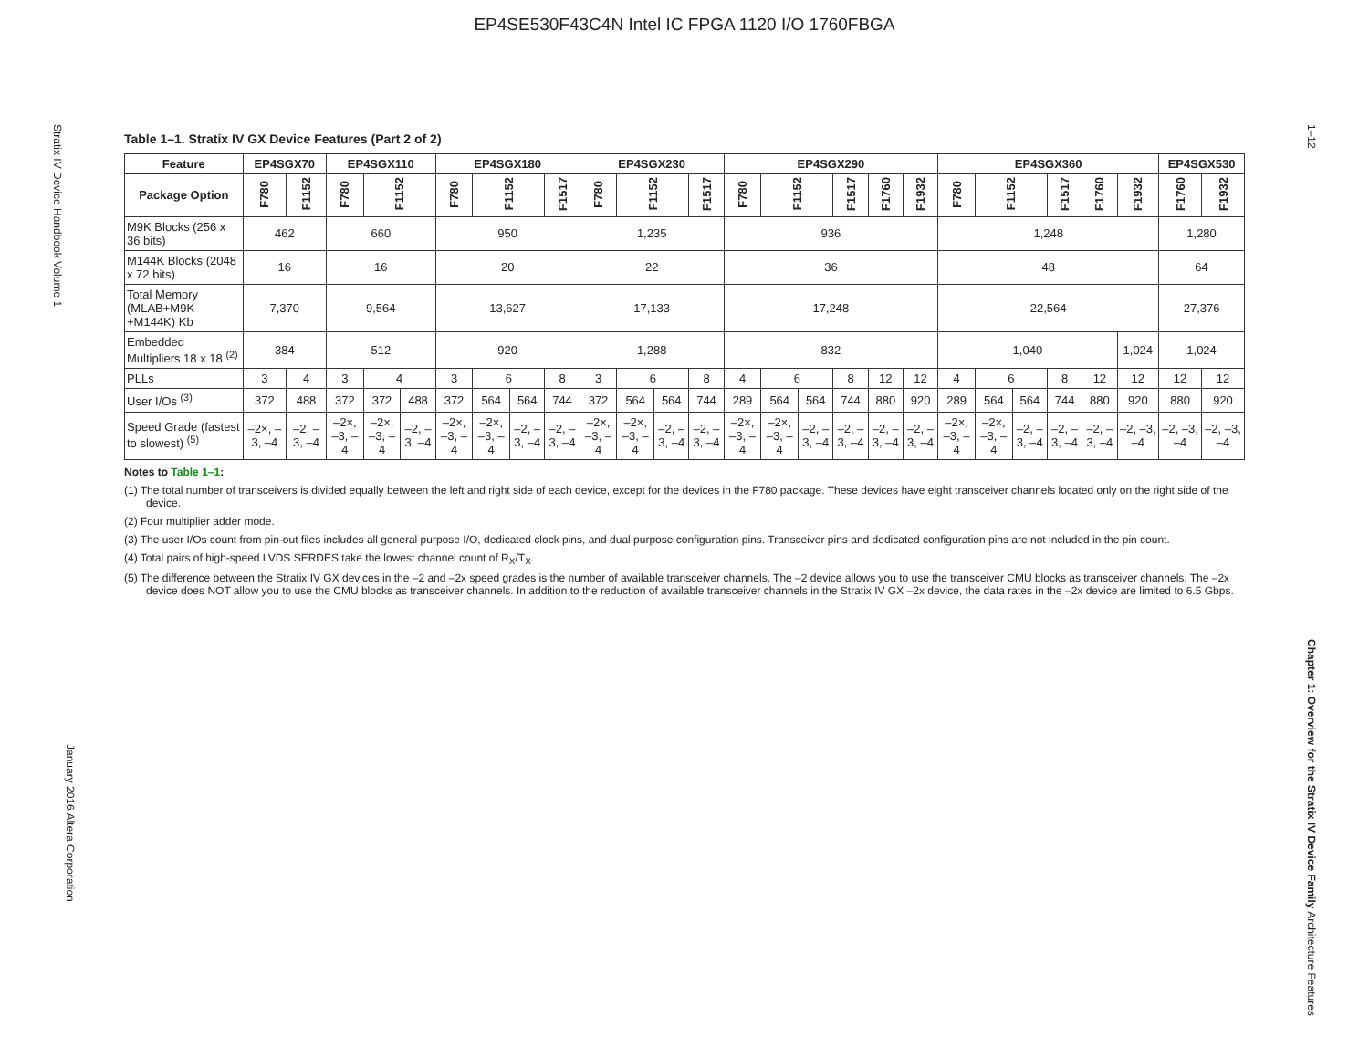EP4SE530F43C4N Intel IC FPGA 1120 I/O 1760FBGA
Stratix IV Device Handbook Volume 1
January 2016 Altera Corporation
1–12
Chapter 1: Overview for the Stratix IV Device Family Architecture Features
Table 1–1. Stratix IV GX Device Features (Part 2 of 2)
| Feature | EP4SGX70 | | EP4SGX110 | | | EP4SGX180 | | | | EP4SGX230 | | | | EP4SGX290 | | | | | | EP4SGX360 | | | | | | EP4SGX530 | |
| --- | --- | --- | --- | --- | --- | --- | --- | --- | --- | --- | --- | --- | --- | --- | --- | --- | --- | --- | --- | --- | --- | --- | --- | --- | --- | --- | --- |
| Package Option | F780 | F1152 | F780 | F1152 | | F780 | F1152 | | F1517 | F780 | F1152 | | F1517 | F780 | F1152 | | F1517 | F1760 | F1932 | F780 | F1152 | | F1517 | F1760 | F1932 | F1760 | F1932 |
| M9K Blocks (256 x 36 bits) | 462 | | 660 | | | 950 | | | | 1,235 | | | | 936 | | | | | | 1,248 | | | | | | 1,280 | |
| M144K Blocks (2048 x 72 bits) | 16 | | 16 | | | 20 | | | | 22 | | | | 36 | | | | | | 48 | | | | | | 64 | |
| Total Memory (MLAB+M9K +M144K) Kb | 7,370 | | 9,564 | | | 13,627 | | | | 17,133 | | | | 17,248 | | | | | | 22,564 | | | | | | 27,376 | |
| Embedded Multipliers 18 x 18 <sup>(2)</sup> | 384 | | 512 | | | 920 | | | | 1,288 | | | | 832 | | | | | | 1,040 | | | | | 1,024 | 1,024 | |
| PLLs | 3 | 4 | 3 | 4 | | 3 | 6 | | 8 | 3 | 6 | | 8 | 4 | 6 | | 8 | 12 | 12 | 4 | 6 | | 8 | 12 | 12 | 12 | 12 |
| User I/Os <sup>(3)</sup> | 372 | 488 | 372 | 372 | 488 | 372 | 564 | 564 | 744 | 372 | 564 | 564 | 744 | 289 | 564 | 564 | 744 | 880 | 920 | 289 | 564 | 564 | 744 | 880 | 920 | 880 | 920 |
| Speed Grade (fastest to slowest) <sup>(5)</sup> | –2×, –3, –4 | –2, –3, –4 | –2×, –3, –4 | –2×, –3, –4 | –2, –3, –4 | –2×, –3, –4 | –2×, –3, –4 | –2, –3, –4 | –2, –3, –4 | –2×, –3, –4 | –2×, –3, –4 | –2, –3, –4 | –2, –3, –4 | –2×, –3, –4 | –2×, –3, –4 | –2, –3, –4 | –2, –3, –4 | –2, –3, –4 | –2, –3, –4 | –2×, –3, –4 | –2×, –3, –4 | –2, –3, –4 | –2, –3, –4 | –2, –3, –4 | –2, –3, –4 | –2, –3, –4 | –2, –3, –4 |
Notes to Table 1–1:
(1) The total number of transceivers is divided equally between the left and right side of each device, except for the devices in the F780 package. These devices have eight transceiver channels located only on the right side of the device.
(2) Four multiplier adder mode.
(3) The user I/Os count from pin-out files includes all general purpose I/O, dedicated clock pins, and dual purpose configuration pins. Transceiver pins and dedicated configuration pins are not included in the pin count.
(4) Total pairs of high-speed LVDS SERDES take the lowest channel count of R<sub>X</sub>/T<sub>X</sub>.
(5) The difference between the Stratix IV GX devices in the –2 and –2x speed grades is the number of available transceiver channels. The –2 device allows you to use the transceiver CMU blocks as transceiver channels. The –2x device does NOT allow you to use the CMU blocks as transceiver channels. In addition to the reduction of available transceiver channels in the Stratix IV GX –2x device, the data rates in the –2x device are limited to 6.5 Gbps.